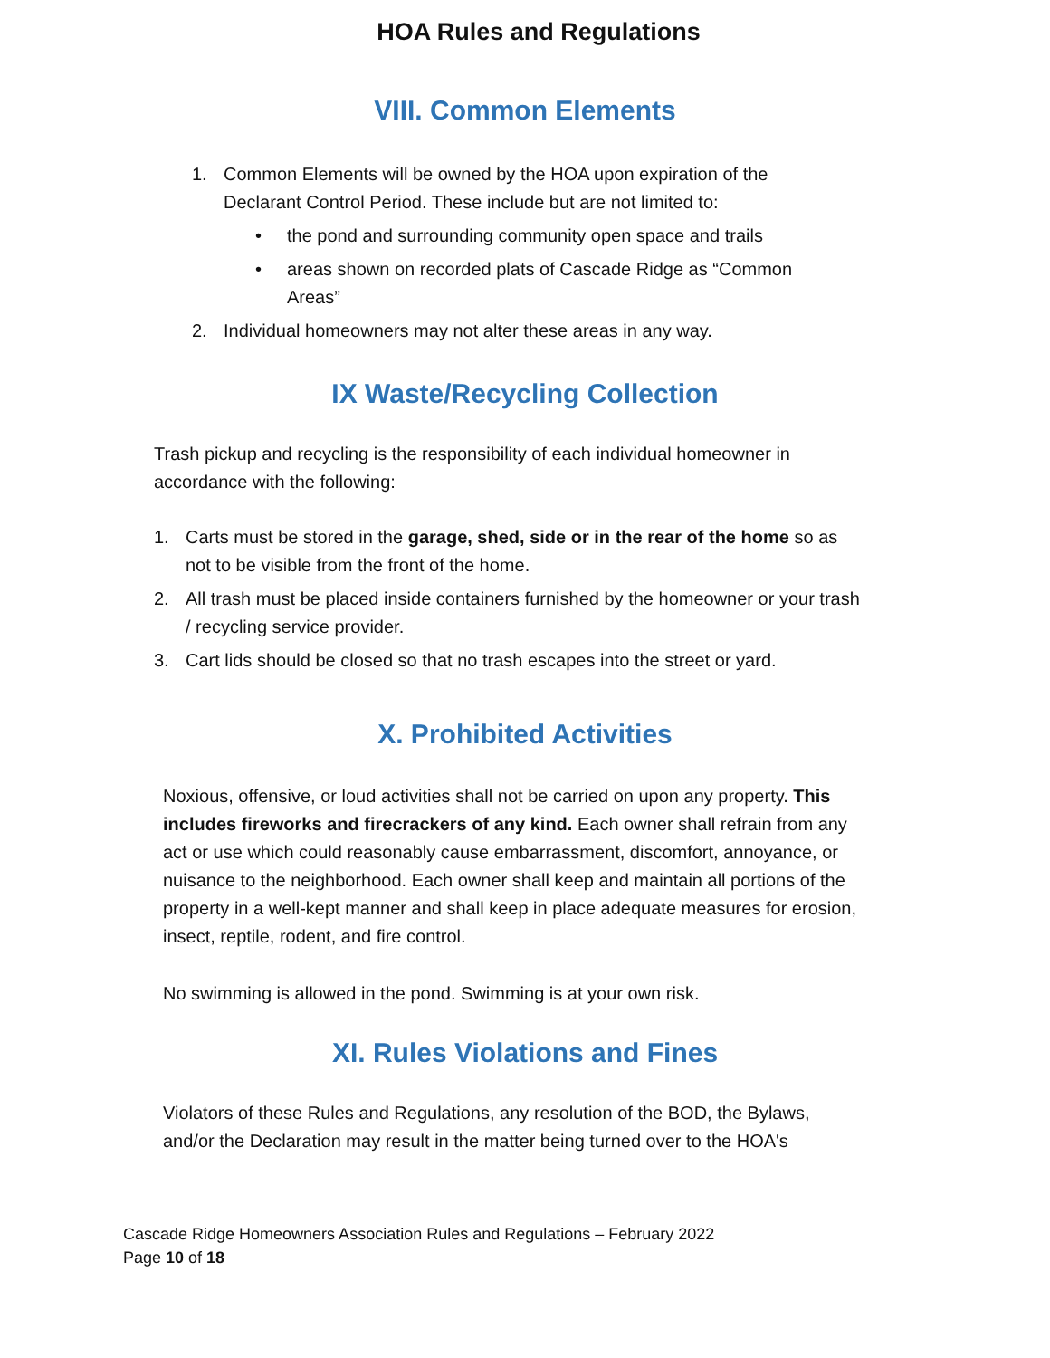HOA Rules and Regulations
VIII. Common Elements
1. Common Elements will be owned by the HOA upon expiration of the Declarant Control Period. These include but are not limited to:
• the pond and surrounding community open space and trails
• areas shown on recorded plats of Cascade Ridge as “Common Areas”
2. Individual homeowners may not alter these areas in any way.
IX Waste/Recycling Collection
Trash pickup and recycling is the responsibility of each individual homeowner in accordance with the following:
1. Carts must be stored in the garage, shed, side or in the rear of the home so as not to be visible from the front of the home.
2. All trash must be placed inside containers furnished by the homeowner or your trash / recycling service provider.
3. Cart lids should be closed so that no trash escapes into the street or yard.
X. Prohibited Activities
Noxious, offensive, or loud activities shall not be carried on upon any property. This includes fireworks and firecrackers of any kind. Each owner shall refrain from any act or use which could reasonably cause embarrassment, discomfort, annoyance, or nuisance to the neighborhood. Each owner shall keep and maintain all portions of the property in a well-kept manner and shall keep in place adequate measures for erosion, insect, reptile, rodent, and fire control.
No swimming is allowed in the pond. Swimming is at your own risk.
XI. Rules Violations and Fines
Violators of these Rules and Regulations, any resolution of the BOD, the Bylaws, and/or the Declaration may result in the matter being turned over to the HOA's
Cascade Ridge Homeowners Association Rules and Regulations – February 2022
Page 10 of 18